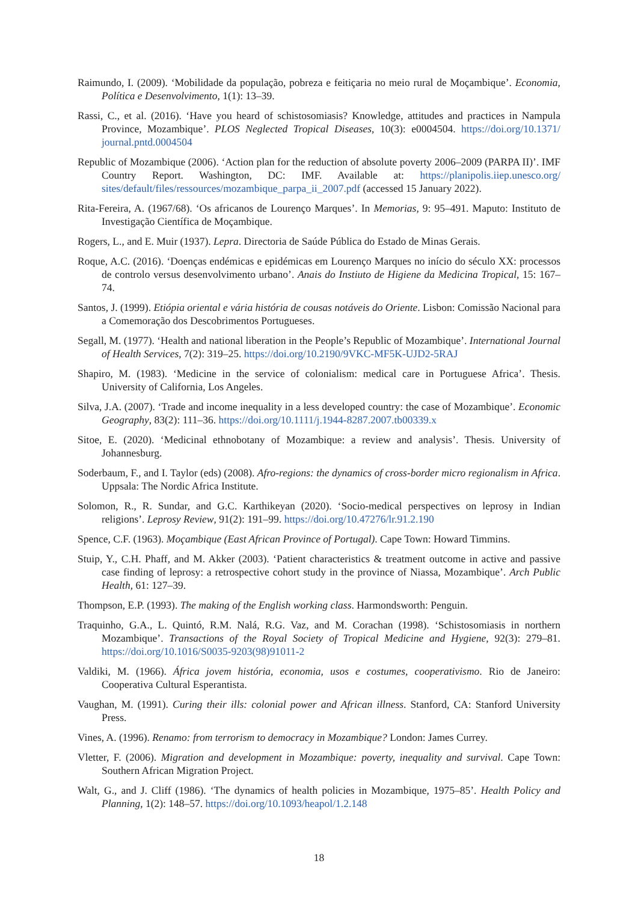Raimundo, I. (2009). ‘Mobilidade da população, pobreza e feitiçaria no meio rural de Moçambique’. Economia, Política e Desenvolvimento, 1(1): 13–39.
Rassi, C., et al. (2016). ‘Have you heard of schistosomiasis? Knowledge, attitudes and practices in Nampula Province, Mozambique’. PLOS Neglected Tropical Diseases, 10(3): e0004504. https://doi.org/10.1371/ journal.pntd.0004504
Republic of Mozambique (2006). ‘Action plan for the reduction of absolute poverty 2006–2009 (PARPA II)’. IMF Country Report. Washington, DC: IMF. Available at: https://planipolis.iiep.unesco.org/ sites/default/files/ressources/mozambique_parpa_ii_2007.pdf (accessed 15 January 2022).
Rita-Fereira, A. (1967/68). ‘Os africanos de Lourenço Marques’. In Memorias, 9: 95–491. Maputo: Instituto de Investigação Científica de Moçambique.
Rogers, L., and E. Muir (1937). Lepra. Directoria de Saúde Pública do Estado de Minas Gerais.
Roque, A.C. (2016). ‘Doenças endémicas e epidémicas em Lourenço Marques no início do século XX: processos de controlo versus desenvolvimento urbano’. Anais do Instiuto de Higiene da Medicina Tropical, 15: 167–74.
Santos, J. (1999). Etiópia oriental e vária história de cousas notáveis do Oriente. Lisbon: Comissão Nacional para a Comemoração dos Descobrimentos Portugueses.
Segall, M. (1977). ‘Health and national liberation in the People’s Republic of Mozambique’. International Journal of Health Services, 7(2): 319–25. https://doi.org/10.2190/9VKC-MF5K-UJD2-5RAJ
Shapiro, M. (1983). ‘Medicine in the service of colonialism: medical care in Portuguese Africa’. Thesis. University of California, Los Angeles.
Silva, J.A. (2007). ‘Trade and income inequality in a less developed country: the case of Mozambique’. Economic Geography, 83(2): 111–36. https://doi.org/10.1111/j.1944-8287.2007.tb00339.x
Sitoe, E. (2020). ‘Medicinal ethnobotany of Mozambique: a review and analysis’. Thesis. University of Johannesburg.
Soderbaum, F., and I. Taylor (eds) (2008). Afro-regions: the dynamics of cross-border micro regionalism in Africa. Uppsala: The Nordic Africa Institute.
Solomon, R., R. Sundar, and G.C. Karthikeyan (2020). ‘Socio-medical perspectives on leprosy in Indian religions’. Leprosy Review, 91(2): 191–99. https://doi.org/10.47276/lr.91.2.190
Spence, C.F. (1963). Moçambique (East African Province of Portugal). Cape Town: Howard Timmins.
Stuip, Y., C.H. Phaff, and M. Akker (2003). ‘Patient characteristics & treatment outcome in active and passive case finding of leprosy: a retrospective cohort study in the province of Niassa, Mozambique’. Arch Public Health, 61: 127–39.
Thompson, E.P. (1993). The making of the English working class. Harmondsworth: Penguin.
Traquinho, G.A., L. Quintó, R.M. Nalá, R.G. Vaz, and M. Corachan (1998). ‘Schistosomiasis in northern Mozambique’. Transactions of the Royal Society of Tropical Medicine and Hygiene, 92(3): 279–81. https://doi.org/10.1016/S0035-9203(98)91011-2
Valdiki, M. (1966). África jovem história, economia, usos e costumes, cooperativismo. Rio de Janeiro: Cooperativa Cultural Esperantista.
Vaughan, M. (1991). Curing their ills: colonial power and African illness. Stanford, CA: Stanford University Press.
Vines, A. (1996). Renamo: from terrorism to democracy in Mozambique? London: James Currey.
Vletter, F. (2006). Migration and development in Mozambique: poverty, inequality and survival. Cape Town: Southern African Migration Project.
Walt, G., and J. Cliff (1986). ‘The dynamics of health policies in Mozambique, 1975–85’. Health Policy and Planning, 1(2): 148–57. https://doi.org/10.1093/heapol/1.2.148
18